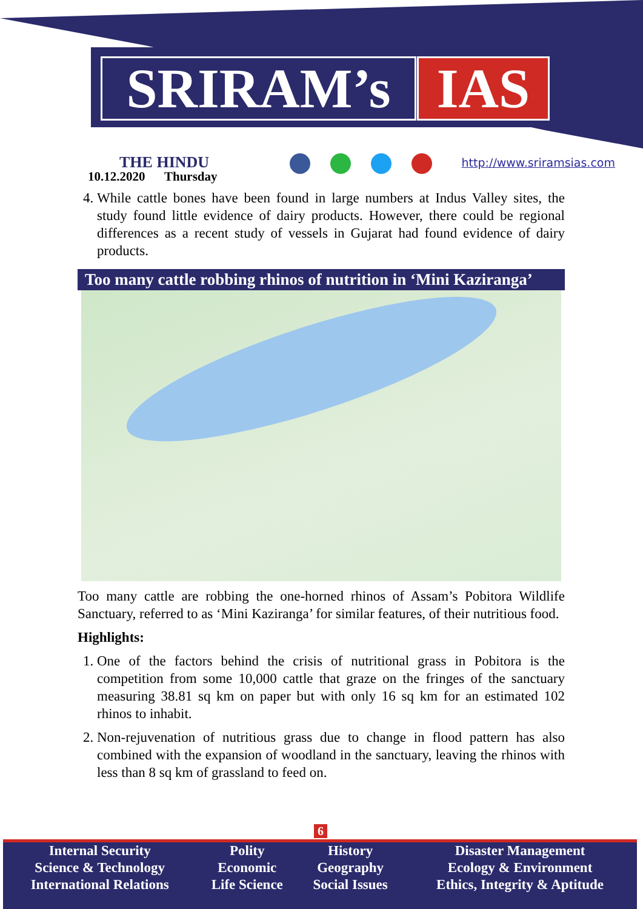SRIRAM’s IAS
THE HINDU
10.12.2020 Thursday
http://www.sriramsias.com
4. While cattle bones have been found in large numbers at Indus Valley sites, the study found little evidence of dairy products. However, there could be regional differences as a recent study of vessels in Gujarat had found evidence of dairy products.
Too many cattle robbing rhinos of nutrition in ‘Mini Kaziranga’
Too many cattle are robbing the one-horned rhinos of Assam’s Pobitora Wildlife Sanctuary, referred to as ‘Mini Kaziranga’ for similar features, of their nutritious food.
Highlights:
1. One of the factors behind the crisis of nutritional grass in Pobitora is the competition from some 10,000 cattle that graze on the fringes of the sanctuary measuring 38.81 sq km on paper but with only 16 sq km for an estimated 102 rhinos to inhabit.
2. Non-rejuvenation of nutritious grass due to change in flood pattern has also combined with the expansion of woodland in the sanctuary, leaving the rhinos with less than 8 sq km of grassland to feed on.
6
| Internal Security | Polity | History | Disaster Management |
| Science & Technology | Economic | Geography | Ecology & Environment |
| International Relations | Life Science | Social Issues | Ethics, Integrity & Aptitude |